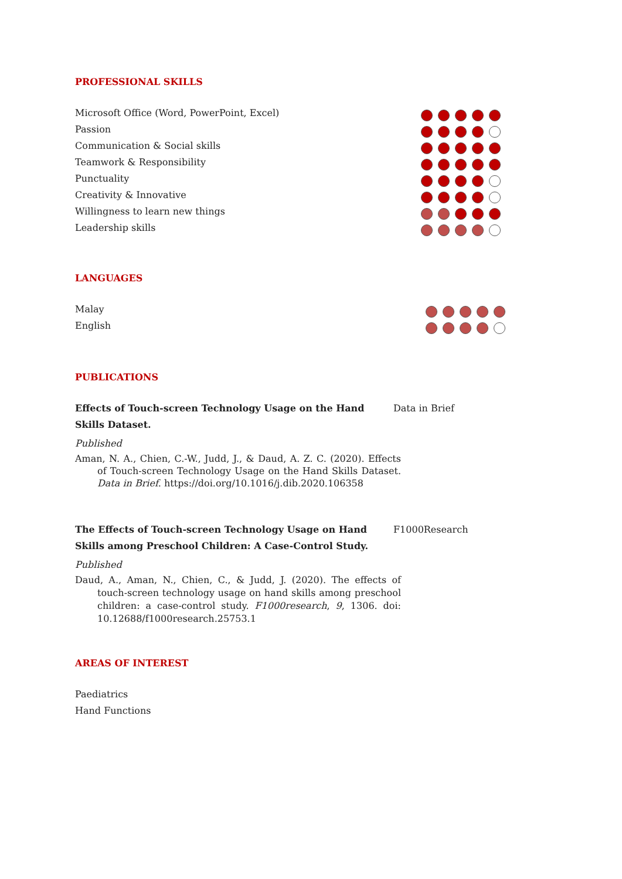PROFESSIONAL SKILLS
Microsoft Office (Word, PowerPoint, Excel)
Passion
Communication & Social skills
Teamwork & Responsibility
Punctuality
Creativity & Innovative
Willingness to learn new things
Leadership skills
LANGUAGES
Malay
English
PUBLICATIONS
Effects of Touch-screen Technology Usage on the Hand Skills Dataset.
Data in Brief
Published
Aman, N. A., Chien, C.-W., Judd, J., & Daud, A. Z. C. (2020). Effects of Touch-screen Technology Usage on the Hand Skills Dataset. Data in Brief. https://doi.org/10.1016/j.dib.2020.106358
The Effects of Touch-screen Technology Usage on Hand Skills among Preschool Children: A Case-Control Study.
F1000Research
Published
Daud, A., Aman, N., Chien, C., & Judd, J. (2020). The effects of touch-screen technology usage on hand skills among preschool children: a case-control study. F1000research, 9, 1306. doi: 10.12688/f1000research.25753.1
AREAS OF INTEREST
Paediatrics
Hand Functions